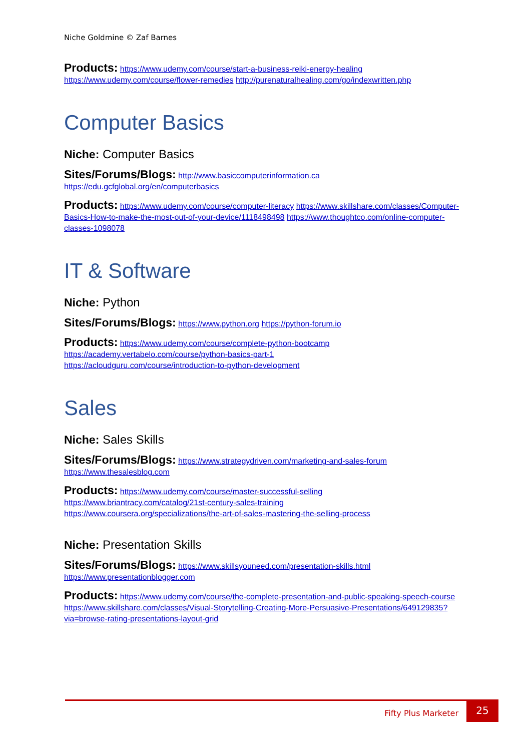Niche Goldmine © Zaf Barnes
Products: https://www.udemy.com/course/start-a-business-reiki-energy-healing https://www.udemy.com/course/flower-remedies http://purenaturalhealing.com/go/indexwritten.php
Computer Basics
Niche: Computer Basics
Sites/Forums/Blogs: http://www.basiccomputerinformation.ca https://edu.gcfglobal.org/en/computerbasics
Products: https://www.udemy.com/course/computer-literacy https://www.skillshare.com/classes/Computer-Basics-How-to-make-the-most-out-of-your-device/1118498498 https://www.thoughtco.com/online-computer-classes-1098078
IT & Software
Niche: Python
Sites/Forums/Blogs: https://www.python.org https://python-forum.io
Products: https://www.udemy.com/course/complete-python-bootcamp
https://academy.vertabelo.com/course/python-basics-part-1
https://acloudguru.com/course/introduction-to-python-development
Sales
Niche: Sales Skills
Sites/Forums/Blogs: https://www.strategydriven.com/marketing-and-sales-forum https://www.thesalesblog.com
Products: https://www.udemy.com/course/master-successful-selling
https://www.briantracy.com/catalog/21st-century-sales-training
https://www.coursera.org/specializations/the-art-of-sales-mastering-the-selling-process
Niche: Presentation Skills
Sites/Forums/Blogs: https://www.skillsyouneed.com/presentation-skills.html https://www.presentationblogger.com
Products: https://www.udemy.com/course/the-complete-presentation-and-public-speaking-speech-course https://www.skillshare.com/classes/Visual-Storytelling-Creating-More-Persuasive-Presentations/649129835?via=browse-rating-presentations-layout-grid
Fifty Plus Marketer
25